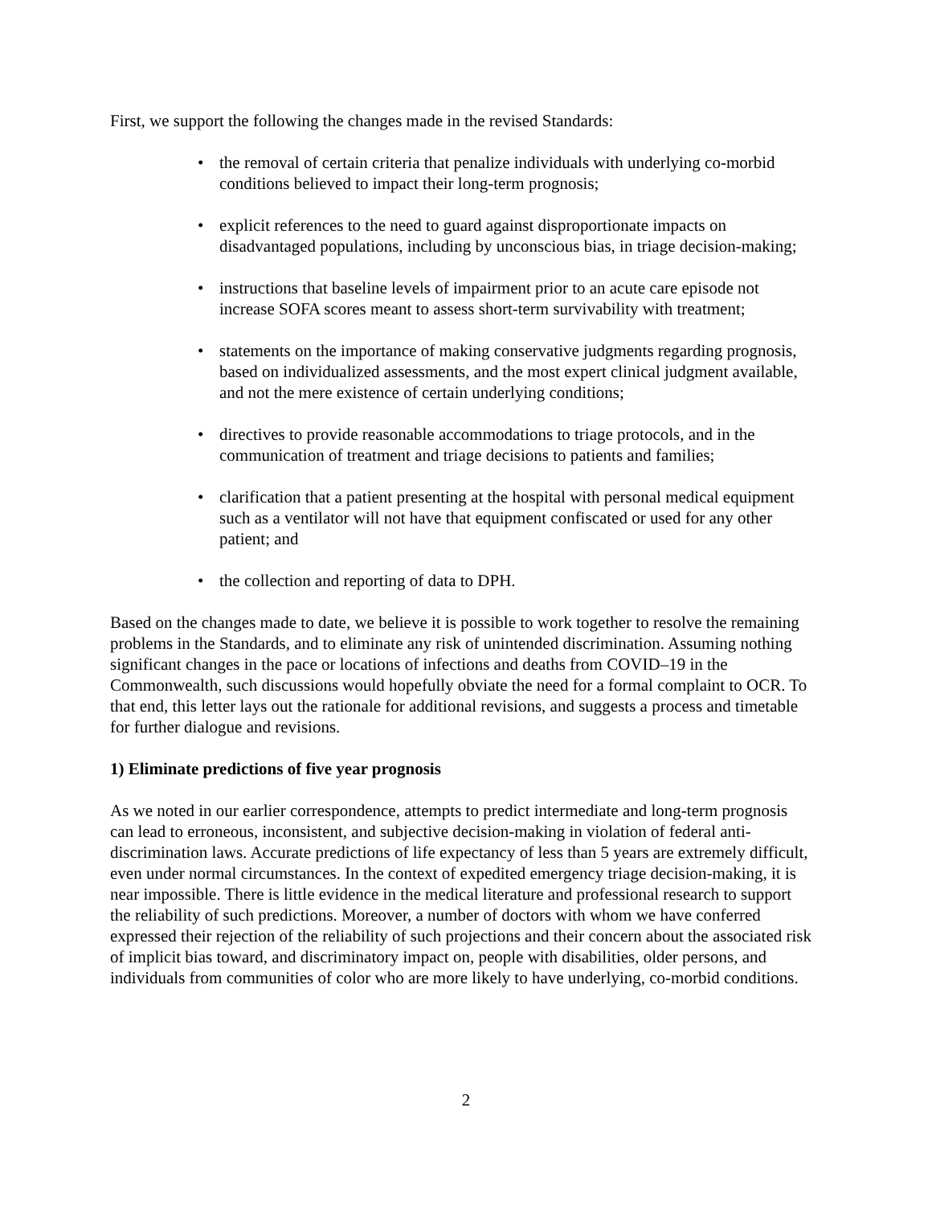First, we support the following the changes made in the revised Standards:
• the removal of certain criteria that penalize individuals with underlying co-morbid conditions believed to impact their long-term prognosis;
• explicit references to the need to guard against disproportionate impacts on disadvantaged populations, including by unconscious bias, in triage decision-making;
• instructions that baseline levels of impairment prior to an acute care episode not increase SOFA scores meant to assess short-term survivability with treatment;
• statements on the importance of making conservative judgments regarding prognosis, based on individualized assessments, and the most expert clinical judgment available, and not the mere existence of certain underlying conditions;
• directives to provide reasonable accommodations to triage protocols, and in the communication of treatment and triage decisions to patients and families;
• clarification that a patient presenting at the hospital with personal medical equipment such as a ventilator will not have that equipment confiscated or used for any other patient; and
• the collection and reporting of data to DPH.
Based on the changes made to date, we believe it is possible to work together to resolve the remaining problems in the Standards, and to eliminate any risk of unintended discrimination. Assuming nothing significant changes in the pace or locations of infections and deaths from COVID–19 in the Commonwealth, such discussions would hopefully obviate the need for a formal complaint to OCR. To that end, this letter lays out the rationale for additional revisions, and suggests a process and timetable for further dialogue and revisions.
1) Eliminate predictions of five year prognosis
As we noted in our earlier correspondence, attempts to predict intermediate and long-term prognosis can lead to erroneous, inconsistent, and subjective decision-making in violation of federal anti-discrimination laws. Accurate predictions of life expectancy of less than 5 years are extremely difficult, even under normal circumstances. In the context of expedited emergency triage decision-making, it is near impossible. There is little evidence in the medical literature and professional research to support the reliability of such predictions. Moreover, a number of doctors with whom we have conferred expressed their rejection of the reliability of such projections and their concern about the associated risk of implicit bias toward, and discriminatory impact on, people with disabilities, older persons, and individuals from communities of color who are more likely to have underlying, co-morbid conditions.
2